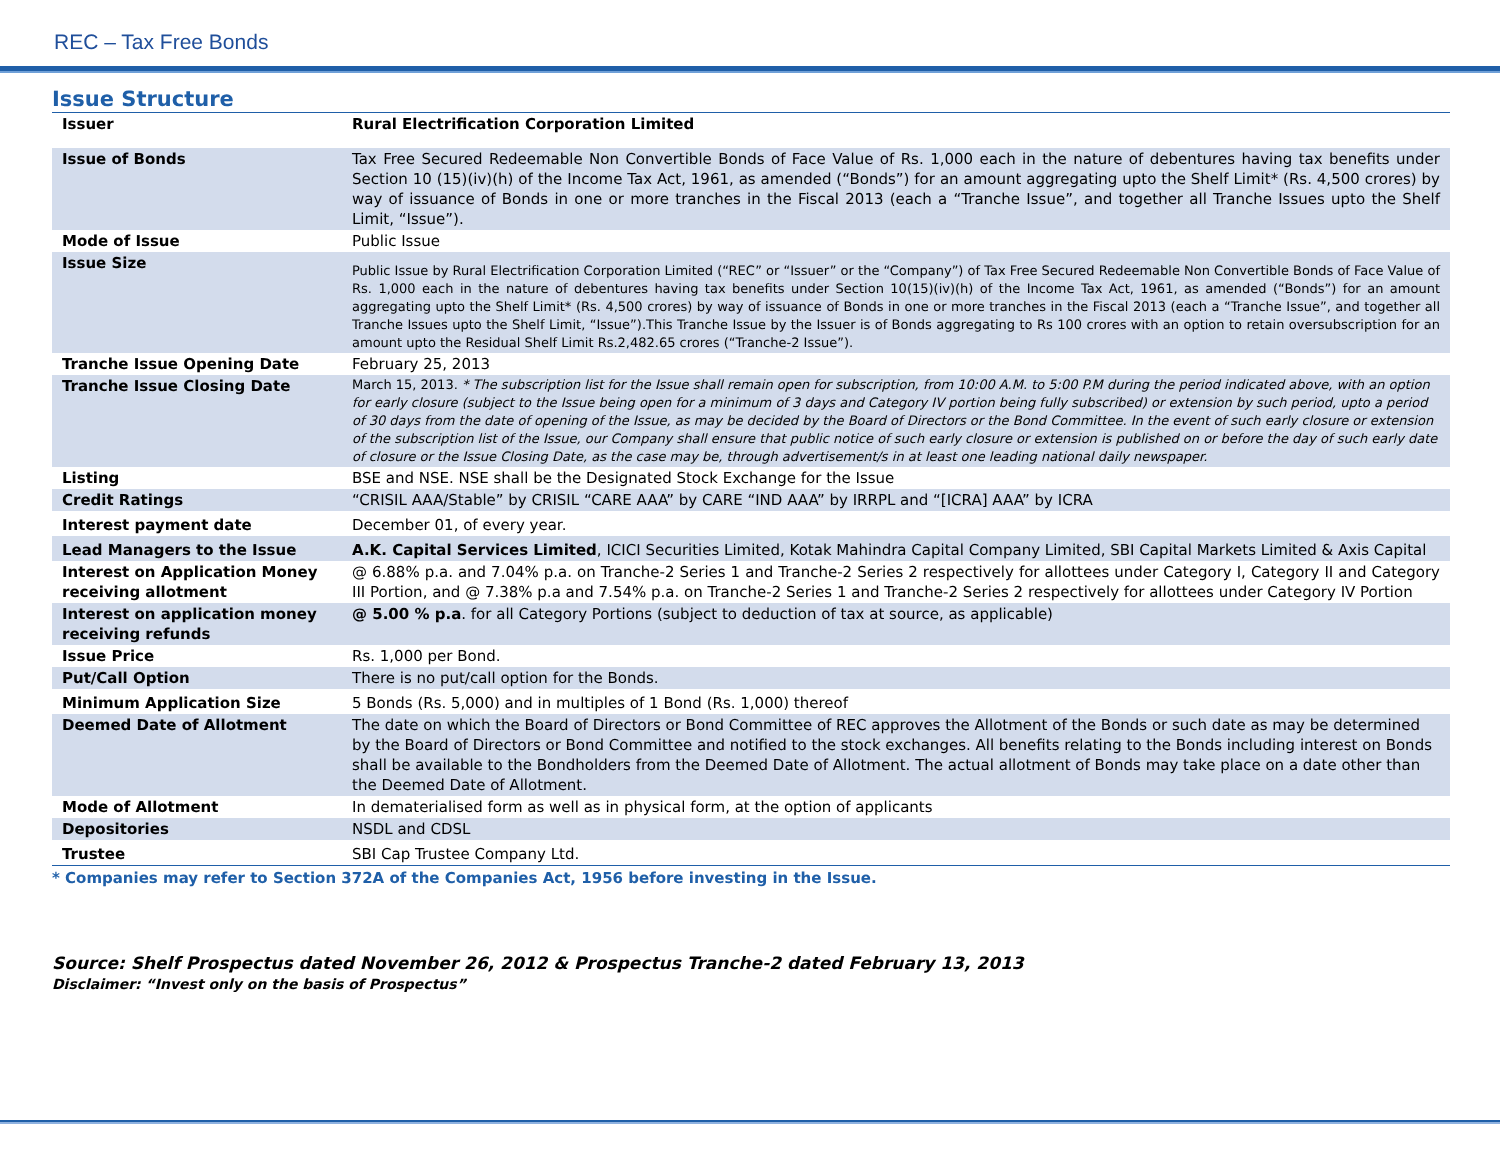REC – Tax Free Bonds
Issue Structure
| Issuer | Rural Electrification Corporation Limited |
| Issue of Bonds | Tax Free Secured Redeemable Non Convertible Bonds of Face Value of Rs. 1,000 each in the nature of debentures having tax benefits under Section 10 (15)(iv)(h) of the Income Tax Act, 1961, as amended (“Bonds”) for an amount aggregating upto the Shelf Limit* (Rs. 4,500 crores) by way of issuance of Bonds in one or more tranches in the Fiscal 2013 (each a “Tranche Issue”, and together all Tranche Issues upto the Shelf Limit, “Issue”). |
| Mode of Issue | Public Issue |
| Issue Size | Public Issue by Rural Electrification Corporation Limited (“REC” or “Issuer” or the “Company”) of Tax Free Secured Redeemable Non Convertible Bonds of Face Value of Rs. 1,000 each in the nature of debentures having tax benefits under Section 10(15)(iv)(h) of the Income Tax Act, 1961, as amended (“Bonds”) for an amount aggregating upto the Shelf Limit* (Rs. 4,500 crores) by way of issuance of Bonds in one or more tranches in the Fiscal 2013 (each a “Tranche Issue”, and together all Tranche Issues upto the Shelf Limit, “Issue”).This Tranche Issue by the Issuer is of Bonds aggregating to Rs 100 crores with an option to retain oversubscription for an amount upto the Residual Shelf Limit Rs.2,482.65 crores (“Tranche-2 Issue”). |
| Tranche Issue Opening Date | February 25, 2013 |
| Tranche Issue Closing Date | March 15, 2013. * The subscription list for the Issue shall remain open for subscription, from 10:00 A.M. to 5:00 P.M during the period indicated above, with an option for early closure (subject to the Issue being open for a minimum of 3 days and Category IV portion being fully subscribed) or extension by such period, upto a period of 30 days from the date of opening of the Issue, as may be decided by the Board of Directors or the Bond Committee. In the event of such early closure or extension of the subscription list of the Issue, our Company shall ensure that public notice of such early closure or extension is published on or before the day of such early date of closure or the Issue Closing Date, as the case may be, through advertisement/s in at least one leading national daily newspaper. |
| Listing | BSE and NSE. NSE shall be the Designated Stock Exchange for the Issue |
| Credit Ratings | “CRISIL AAA/Stable” by CRISIL “CARE AAA” by CARE “IND AAA” by IRRPL and “[ICRA] AAA” by ICRA |
| Interest payment date | December 01, of every year. |
| Lead Managers to the Issue | A.K. Capital Services Limited , ICICI Securities Limited, Kotak Mahindra Capital Company Limited, SBI Capital Markets Limited & Axis Capital |
| Interest on Application Money receiving allotment | @ 6.88% p.a. and 7.04% p.a. on Tranche-2 Series 1 and Tranche-2 Series 2 respectively for allottees under Category I, Category II and Category III Portion, and @ 7.38% p.a and 7.54% p.a. on Tranche-2 Series 1 and Tranche-2 Series 2 respectively for allottees under Category IV Portion |
| Interest on application money receiving refunds | @ 5.00 % p.a . for all Category Portions (subject to deduction of tax at source, as applicable) |
| Issue Price | Rs. 1,000 per Bond. |
| Put/Call Option | There is no put/call option for the Bonds. |
| Minimum Application Size | 5 Bonds (Rs. 5,000) and in multiples of 1 Bond (Rs. 1,000) thereof |
| Deemed Date of Allotment | The date on which the Board of Directors or Bond Committee of REC approves the Allotment of the Bonds or such date as may be determined by the Board of Directors or Bond Committee and notified to the stock exchanges. All benefits relating to the Bonds including interest on Bonds shall be available to the Bondholders from the Deemed Date of Allotment. The actual allotment of Bonds may take place on a date other than the Deemed Date of Allotment. |
| Mode of Allotment | In dematerialised form as well as in physical form, at the option of applicants |
| Depositories | NSDL and CDSL |
| Trustee | SBI Cap Trustee Company Ltd. |
* Companies may refer to Section 372A of the Companies Act, 1956 before investing in the Issue.
Source: Shelf Prospectus dated November 26, 2012 & Prospectus Tranche-2 dated February 13, 2013
Disclaimer: “Invest only on the basis of Prospectus”